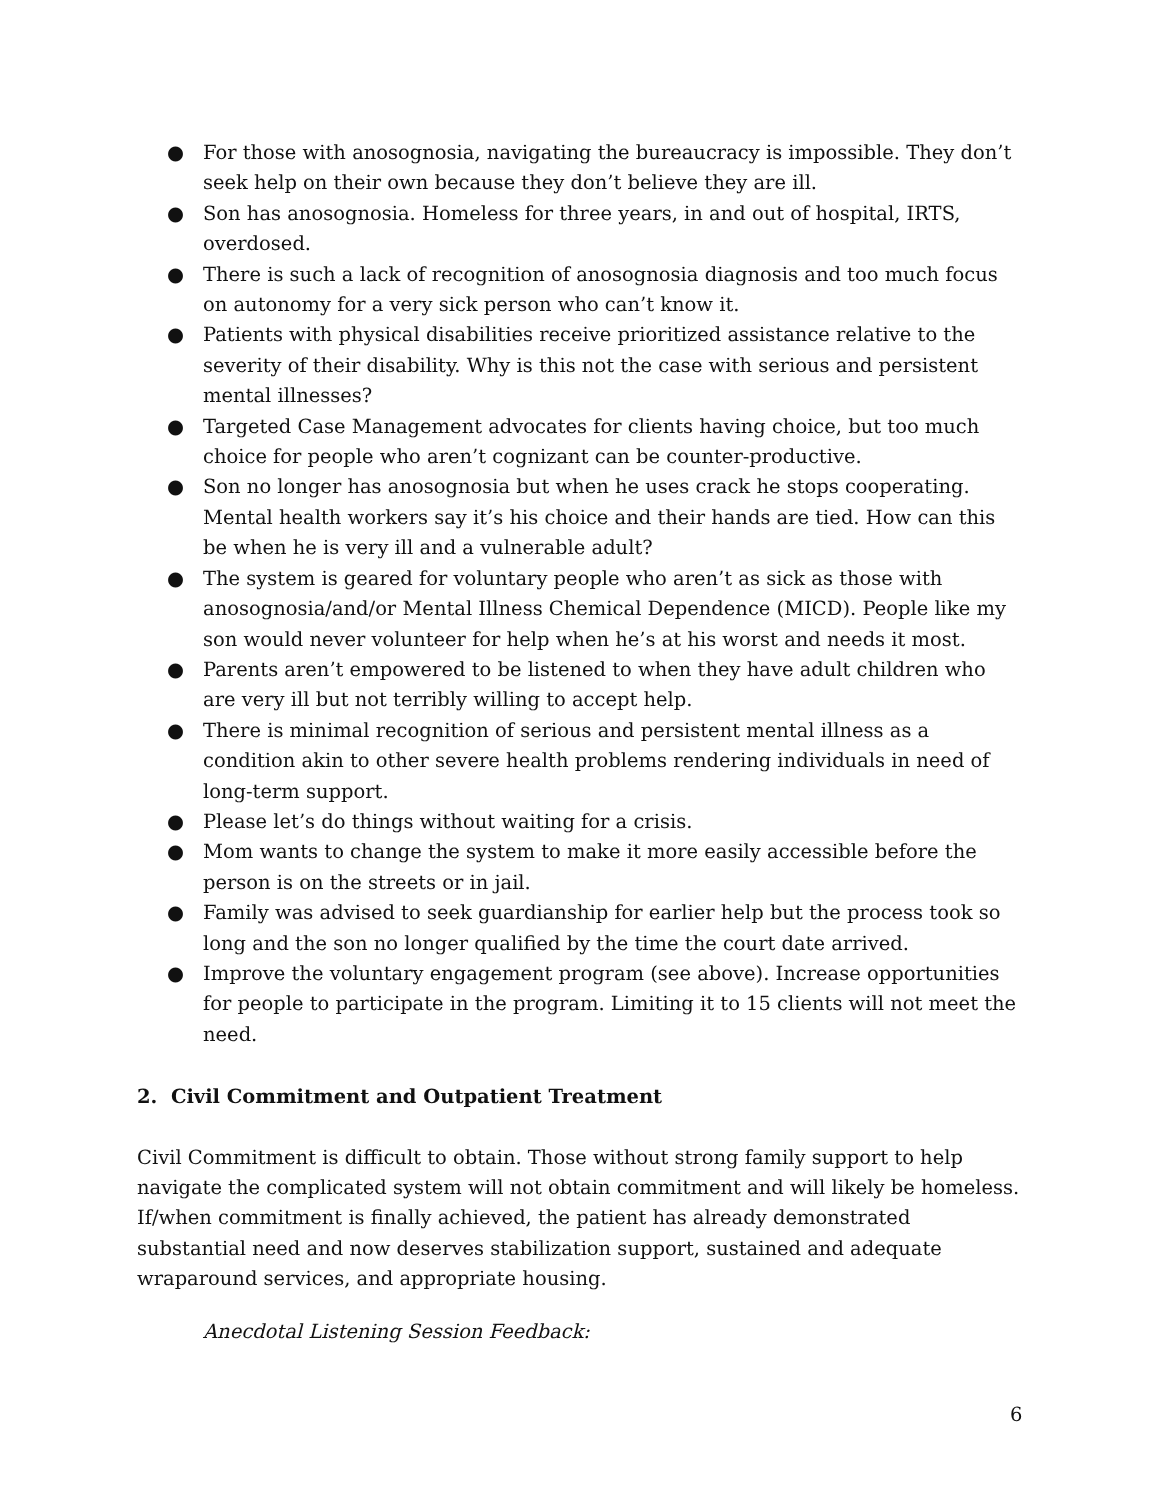● For those with anosognosia, navigating the bureaucracy is impossible. They don’t seek help on their own because they don’t believe they are ill.
● Son has anosognosia. Homeless for three years, in and out of hospital, IRTS, overdosed.
● There is such a lack of recognition of anosognosia diagnosis and too much focus on autonomy for a very sick person who can’t know it.
● Patients with physical disabilities receive prioritized assistance relative to the severity of their disability. Why is this not the case with serious and persistent mental illnesses?
● Targeted Case Management advocates for clients having choice, but too much choice for people who aren’t cognizant can be counter-productive.
● Son no longer has anosognosia but when he uses crack he stops cooperating. Mental health workers say it’s his choice and their hands are tied. How can this be when he is very ill and a vulnerable adult?
● The system is geared for voluntary people who aren’t as sick as those with anosognosia/and/or Mental Illness Chemical Dependence (MICD). People like my son would never volunteer for help when he’s at his worst and needs it most.
● Parents aren’t empowered to be listened to when they have adult children who are very ill but not terribly willing to accept help.
● There is minimal recognition of serious and persistent mental illness as a condition akin to other severe health problems rendering individuals in need of long-term support.
● Please let’s do things without waiting for a crisis.
● Mom wants to change the system to make it more easily accessible before the person is on the streets or in jail.
● Family was advised to seek guardianship for earlier help but the process took so long and the son no longer qualified by the time the court date arrived.
● Improve the voluntary engagement program (see above). Increase opportunities for people to participate in the program. Limiting it to 15 clients will not meet the need.
2. Civil Commitment and Outpatient Treatment
Civil Commitment is difficult to obtain. Those without strong family support to help navigate the complicated system will not obtain commitment and will likely be homeless. If/when commitment is finally achieved, the patient has already demonstrated substantial need and now deserves stabilization support, sustained and adequate wraparound services, and appropriate housing.
Anecdotal Listening Session Feedback:
6